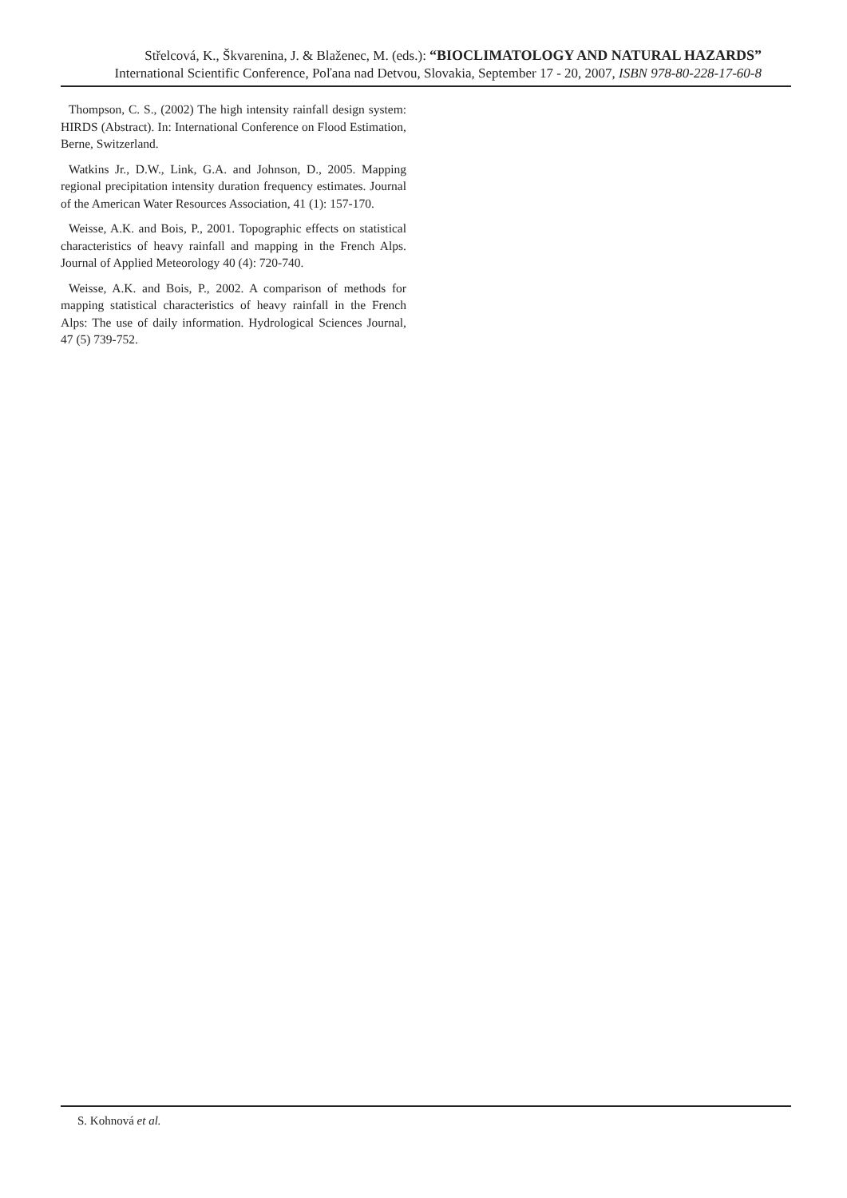Střelcová, K., Škvarenina, J. & Blaženec, M. (eds.): “BIOCLIMATOLOGY AND NATURAL HAZARDS”
International Scientific Conference, Poľana nad Detvou, Slovakia, September 17 - 20, 2007, ISBN 978-80-228-17-60-8
Thompson, C. S., (2002) The high intensity rainfall design system: HIRDS (Abstract). In: International Conference on Flood Estimation, Berne, Switzerland.
Watkins Jr., D.W., Link, G.A. and Johnson, D., 2005. Mapping regional precipitation intensity duration frequency estimates. Journal of the American Water Resources Association, 41 (1): 157-170.
Weisse, A.K. and Bois, P., 2001. Topographic effects on statistical characteristics of heavy rainfall and mapping in the French Alps. Journal of Applied Meteorology 40 (4): 720-740.
Weisse, A.K. and Bois, P., 2002. A comparison of methods for mapping statistical characteristics of heavy rainfall in the French Alps: The use of daily information. Hydrological Sciences Journal, 47 (5) 739-752.
S. Kohnová et al.